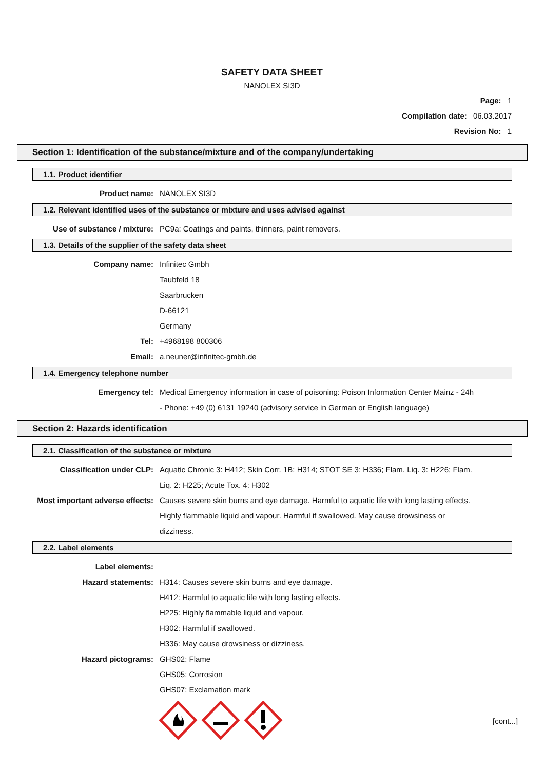SAFETY DATA SHEET
NANOLEX SI3D
Page: 1
Compilation date: 06.03.2017
Revision No: 1
Section 1: Identification of the substance/mixture and of the company/undertaking
1.1. Product identifier
Product name: NANOLEX SI3D
1.2. Relevant identified uses of the substance or mixture and uses advised against
Use of substance / mixture: PC9a: Coatings and paints, thinners, paint removers.
1.3. Details of the supplier of the safety data sheet
Company name: Infinitec Gmbh
Taubfeld 18
Saarbrucken
D-66121
Germany
Tel: +4968198 800306
Email: a.neuner@infinitec-gmbh.de
1.4. Emergency telephone number
Emergency tel: Medical Emergency information in case of poisoning: Poison Information Center Mainz - 24h - Phone: +49 (0) 6131 19240 (advisory service in German or English language)
Section 2: Hazards identification
2.1. Classification of the substance or mixture
Classification under CLP: Aquatic Chronic 3: H412; Skin Corr. 1B: H314; STOT SE 3: H336; Flam. Liq. 3: H226; Flam. Liq. 2: H225; Acute Tox. 4: H302
Most important adverse effects: Causes severe skin burns and eye damage. Harmful to aquatic life with long lasting effects. Highly flammable liquid and vapour. Harmful if swallowed. May cause drowsiness or dizziness.
2.2. Label elements
Label elements:
Hazard statements: H314: Causes severe skin burns and eye damage.
H412: Harmful to aquatic life with long lasting effects.
H225: Highly flammable liquid and vapour.
H302: Harmful if swallowed.
H336: May cause drowsiness or dizziness.
Hazard pictograms: GHS02: Flame
GHS05: Corrosion
GHS07: Exclamation mark
[cont...]